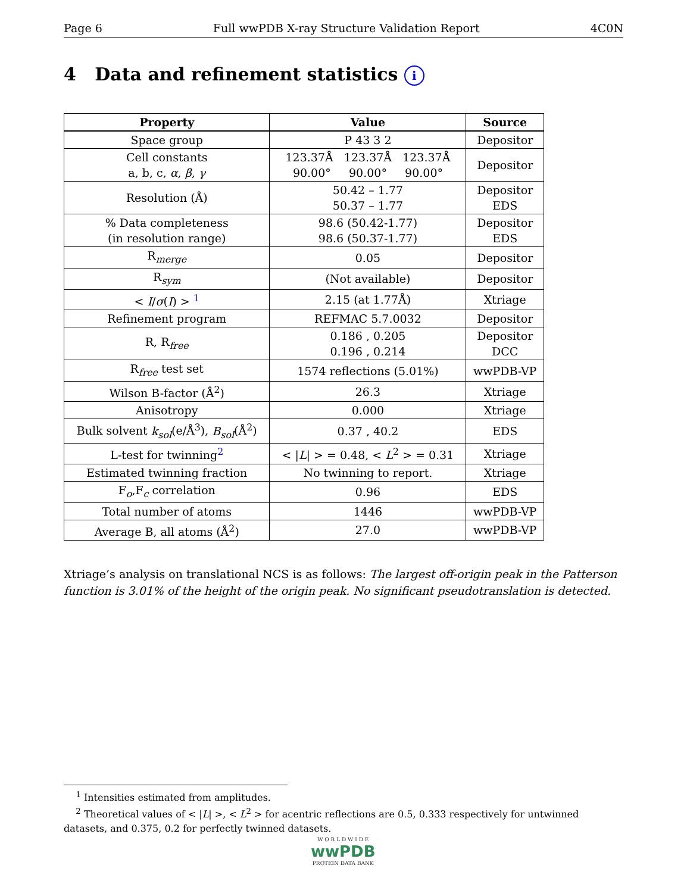Page 6 Full wwPDB X-ray Structure Validation Report 4C0N
4 Data and refinement statistics i
| Property | Value | Source |
| --- | --- | --- |
| Space group | P 43 3 2 | Depositor |
| Cell constants a, b, c, α , β , γ | 123.37Å 123.37Å 123.37Å 90.00° 90.00° 90.00° | Depositor |
| Resolution (Å) | 50.42 – 1.77 50.37 – 1.77 | Depositor EDS |
| % Data completeness (in resolution range) | 98.6 (50.42-1.77) 98.6 (50.37-1.77) | Depositor EDS |
| R<sub>merge</sub> | 0.05 | Depositor |
| R<sub>sym</sub> | (Not available) | Depositor |
| < I / σ ( I ) > <sup>1</sup> | 2.15 (at 1.77Å) | Xtriage |
| Refinement program | REFMAC 5.7.0032 | Depositor |
| R, R<sub>free</sub> | 0.186 , 0.205 0.196 , 0.214 | Depositor DCC |
| R<sub>free</sub> test set | 1574 reflections (5.01%) | wwPDB-VP |
| Wilson B-factor (Å<sup>2</sup>) | 26.3 | Xtriage |
| Anisotropy | 0.000 | Xtriage |
| Bulk solvent k<sub>sol</sub> (e/Å<sup>3</sup>), B<sub>sol</sub> (Å<sup>2</sup>) | 0.37 , 40.2 | EDS |
| L-test for twinning<sup>2</sup> | < / L / > = 0.48, < L<sup>2</sup> > = 0.31 | Xtriage |
| Estimated twinning fraction | No twinning to report. | Xtriage |
| F<sub>o</sub>,F<sub>c</sub> correlation | 0.96 | EDS |
| Total number of atoms | 1446 | wwPDB-VP |
| Average B, all atoms (Å<sup>2</sup>) | 27.0 | wwPDB-VP |
Xtriage’s analysis on translational NCS is as follows: The largest off-origin peak in the Patterson function is 3.01% of the height of the origin peak. No significant pseudotranslation is detected.
<sup>1</sup> Intensities estimated from amplitudes.
<sup>2</sup> Theoretical values of < |L| >, < L<sup>2</sup> > for acentric reflections are 0.5, 0.333 respectively for untwinned datasets, and 0.375, 0.2 for perfectly twinned datasets.
W O R L D W I D E
wwPDB
PROTEIN DATA BANK